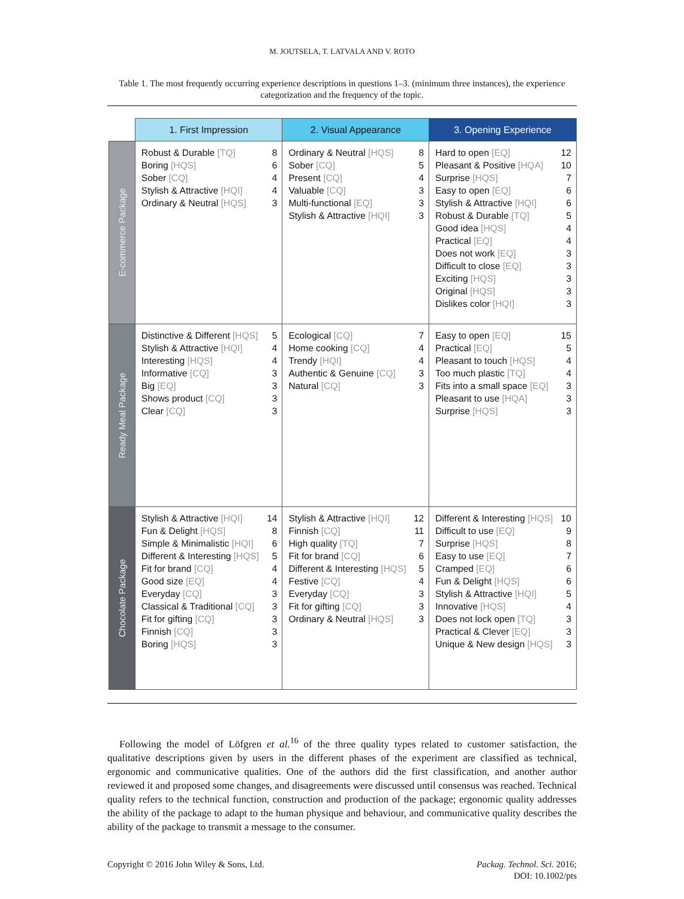M. JOUTSELA, T. LATVALA AND V. ROTO
Table 1. The most frequently occurring experience descriptions in questions 1–3. (minimum three instances), the experience categorization and the frequency of the topic.
| | 1. First Impression | 2. Visual Appearance | 3. Opening Experience |
| E-commerce Package | Robust & Durable [TQ] 8 Boring [HQS] 6 Sober [CQ] 4 Stylish & Attractive [HQI] 4 Ordinary & Neutral [HQS] 3 | Ordinary & Neutral [HQS] 8 Sober [CQ] 5 Present [CQ] 4 Valuable [CQ] 3 Multi-functional [EQ] 3 Stylish & Attractive [HQI] 3 | Hard to open [EQ] 12 Pleasant & Positive [HQA] 10 Surprise [HQS] 7 Easy to open [EQ] 6 Stylish & Attractive [HQI] 6 Robust & Durable [TQ] 5 Good idea [HQS] 4 Practical [EQ] 4 Does not work [EQ] 3 Difficult to close [EQ] 3 Exciting [HQS] 3 Original [HQS] 3 Dislikes color [HQI] 3 |
| Ready Meal Package | Distinctive & Different [HQS] 5 Stylish & Attractive [HQI] 4 Interesting [HQS] 4 Informative [CQ] 3 Big [EQ] 3 Shows product [CQ] 3 Clear [CQ] 3 | Ecological [CQ] 7 Home cooking [CQ] 4 Trendy [HQI] 4 Authentic & Genuine [CQ] 3 Natural [CQ] 3 | Easy to open [EQ] 15 Practical [EQ] 5 Pleasant to touch [HQS] 4 Too much plastic [TQ] 4 Fits into a small space [EQ] 3 Pleasant to use [HQA] 3 Surprise [HQS] 3 |
| Chocolate Package | Stylish & Attractive [HQI] 14 Fun & Delight [HQS] 8 Simple & Minimalistic [HQI] 6 Different & Interesting [HQS] 5 Fit for brand [CQ] 4 Good size [EQ] 4 Everyday [CQ] 3 Classical & Traditional [CQ] 3 Fit for gifting [CQ] 3 Finnish [CQ] 3 Boring [HQS] 3 | Stylish & Attractive [HQI] 12 Finnish [CQ] 11 High quality [TQ] 7 Fit for brand [CQ] 6 Different & Interesting [HQS] 5 Festive [CQ] 4 Everyday [CQ] 3 Fit for gifting [CQ] 3 Ordinary & Neutral [HQS] 3 | Different & Interesting [HQS] 10 Difficult to use [EQ] 9 Surprise [HQS] 8 Easy to use [EQ] 7 Cramped [EQ] 6 Fun & Delight [HQS] 6 Stylish & Attractive [HQI] 5 Innovative [HQS] 4 Does not lock open [TQ] 3 Practical & Clever [EQ] 3 Unique & New design [HQS] 3 |
Following the model of Löfgren et al.<sup>16</sup> of the three quality types related to customer satisfaction, the qualitative descriptions given by users in the different phases of the experiment are classified as technical, ergonomic and communicative qualities. One of the authors did the first classification, and another author reviewed it and proposed some changes, and disagreements were discussed until consensus was reached. Technical quality refers to the technical function, construction and production of the package; ergonomic quality addresses the ability of the package to adapt to the human physique and behaviour, and communicative quality describes the ability of the package to transmit a message to the consumer.
Copyright © 2016 John Wiley & Sons, Ltd. Packag. Technol. Sci. 2016;
DOI: 10.1002/pts